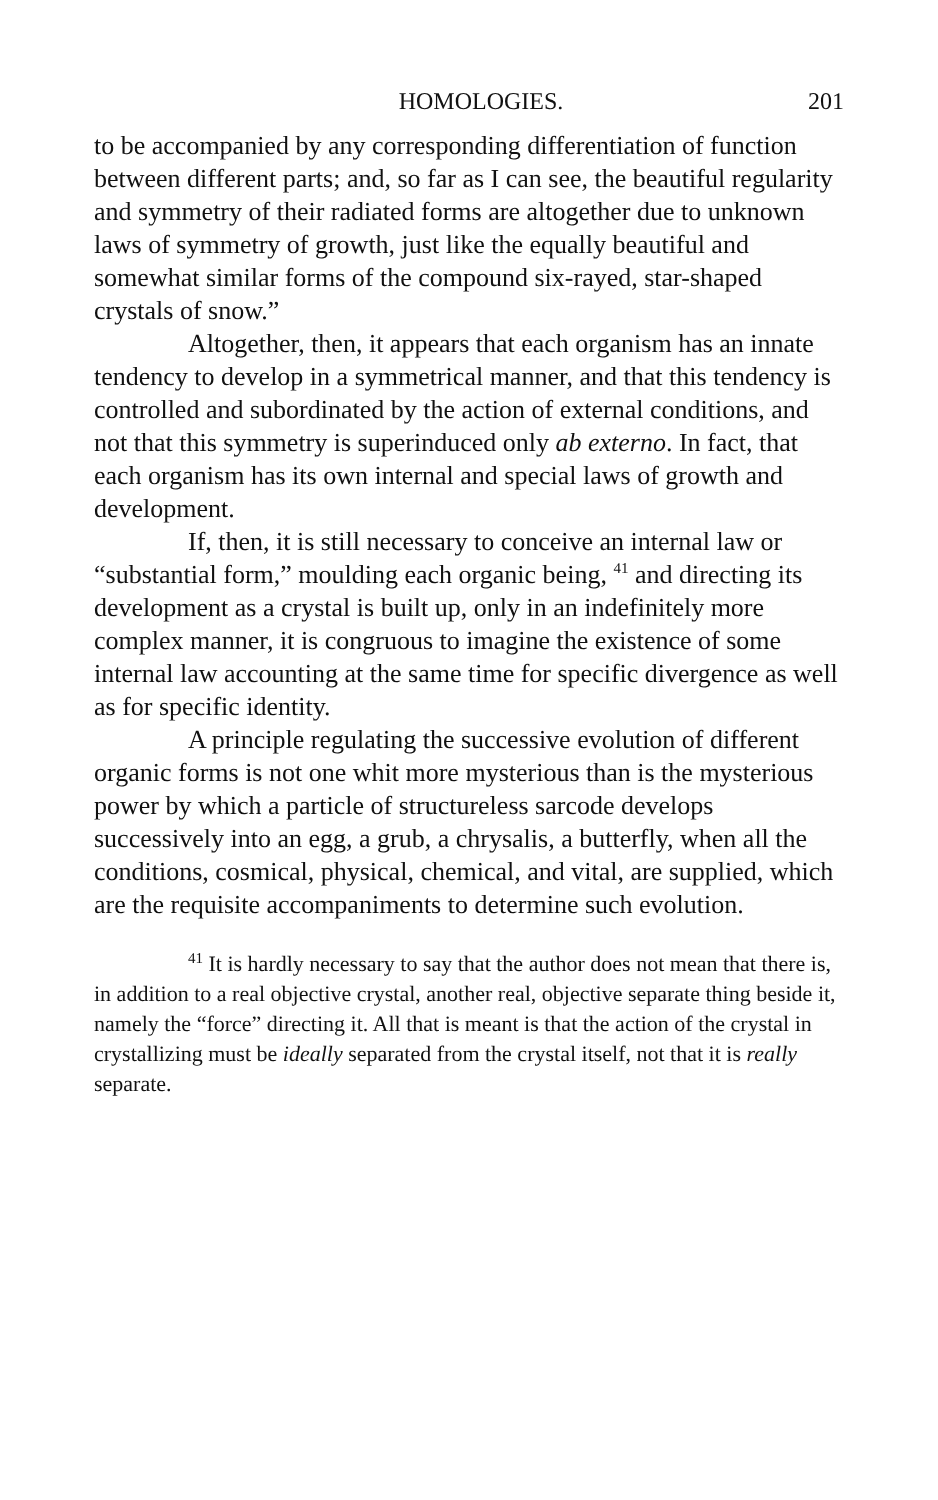HOMOLOGIES. 201
to be accompanied by any corresponding differentiation of function between different parts; and, so far as I can see, the beautiful regularity and symmetry of their radiated forms are altogether due to unknown laws of symmetry of growth, just like the equally beautiful and somewhat similar forms of the compound six-rayed, star-shaped crystals of snow.”
Altogether, then, it appears that each organism has an innate tendency to develop in a symmetrical manner, and that this tendency is controlled and subordinated by the action of external conditions, and not that this symmetry is superinduced only ab externo. In fact, that each organism has its own internal and special laws of growth and development.
If, then, it is still necessary to conceive an internal law or “substantial form,” moulding each organic being, <sup>41</sup> and directing its development as a crystal is built up, only in an indefinitely more complex manner, it is congruous to imagine the existence of some internal law accounting at the same time for specific divergence as well as for specific identity.
A principle regulating the successive evolution of different organic forms is not one whit more mysterious than is the mysterious power by which a particle of structureless sarcode develops successively into an egg, a grub, a chrysalis, a butterfly, when all the conditions, cosmical, physical, chemical, and vital, are supplied, which are the requisite accompaniments to determine such evolution.
<sup>41</sup> It is hardly necessary to say that the author does not mean that there is, in addition to a real objective crystal, another real, objective separate thing beside it, namely the “force” directing it. All that is meant is that the action of the crystal in crystallizing must be ideally separated from the crystal itself, not that it is really separate.